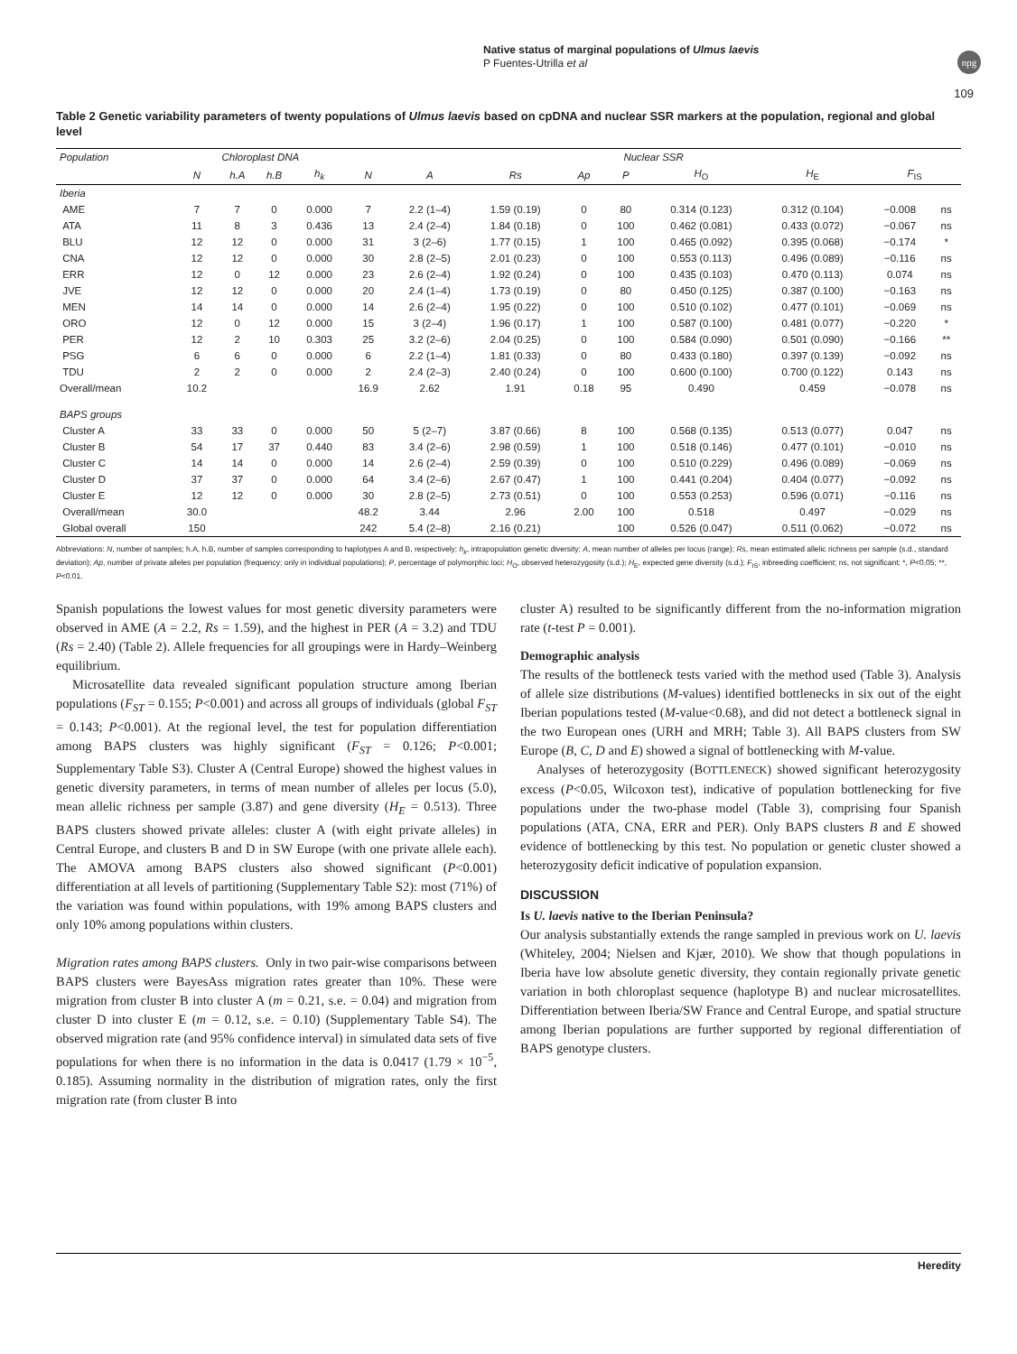Native status of marginal populations of Ulmus laevis
P Fuentes-Utrilla et al
npg
109
Table 2 Genetic variability parameters of twenty populations of Ulmus laevis based on cpDNA and nuclear SSR markers at the population, regional and global level
| Population | Chloroplast DNA | | | | Nuclear SSR | | | | | | | | |
| --- | --- | --- | --- | --- | --- | --- | --- | --- | --- | --- | --- | --- | --- |
| | N | h.A | h.B | h<sub>k</sub> | N | A | Rs | Ap | P | H<sub>O</sub> | H<sub>E</sub> | F<sub>IS</sub> | |
| Iberia | | | | | | | | | | | | | |
| AME | 7 | 7 | 0 | 0.000 | 7 | 2.2 (1–4) | 1.59 (0.19) | 0 | 80 | 0.314 (0.123) | 0.312 (0.104) | −0.008 | ns |
| ATA | 11 | 8 | 3 | 0.436 | 13 | 2.4 (2–4) | 1.84 (0.18) | 0 | 100 | 0.462 (0.081) | 0.433 (0.072) | −0.067 | ns |
| BLU | 12 | 12 | 0 | 0.000 | 31 | 3 (2–6) | 1.77 (0.15) | 1 | 100 | 0.465 (0.092) | 0.395 (0.068) | −0.174 | * |
| CNA | 12 | 12 | 0 | 0.000 | 30 | 2.8 (2–5) | 2.01 (0.23) | 0 | 100 | 0.553 (0.113) | 0.496 (0.089) | −0.116 | ns |
| ERR | 12 | 0 | 12 | 0.000 | 23 | 2.6 (2–4) | 1.92 (0.24) | 0 | 100 | 0.435 (0.103) | 0.470 (0.113) | 0.074 | ns |
| JVE | 12 | 12 | 0 | 0.000 | 20 | 2.4 (1–4) | 1.73 (0.19) | 0 | 80 | 0.450 (0.125) | 0.387 (0.100) | −0.163 | ns |
| MEN | 14 | 14 | 0 | 0.000 | 14 | 2.6 (2–4) | 1.95 (0.22) | 0 | 100 | 0.510 (0.102) | 0.477 (0.101) | −0.069 | ns |
| ORO | 12 | 0 | 12 | 0.000 | 15 | 3 (2–4) | 1.96 (0.17) | 1 | 100 | 0.587 (0.100) | 0.481 (0.077) | −0.220 | * |
| PER | 12 | 2 | 10 | 0.303 | 25 | 3.2 (2–6) | 2.04 (0.25) | 0 | 100 | 0.584 (0.090) | 0.501 (0.090) | −0.166 | ** |
| PSG | 6 | 6 | 0 | 0.000 | 6 | 2.2 (1–4) | 1.81 (0.33) | 0 | 80 | 0.433 (0.180) | 0.397 (0.139) | −0.092 | ns |
| TDU | 2 | 2 | 0 | 0.000 | 2 | 2.4 (2–3) | 2.40 (0.24) | 0 | 100 | 0.600 (0.100) | 0.700 (0.122) | 0.143 | ns |
| Overall/mean | 10.2 | | | | 16.9 | 2.62 | 1.91 | 0.18 | 95 | 0.490 | 0.459 | −0.078 | ns |
| BAPS groups | | | | | | | | | | | | | |
| Cluster A | 33 | 33 | 0 | 0.000 | 50 | 5 (2–7) | 3.87 (0.66) | 8 | 100 | 0.568 (0.135) | 0.513 (0.077) | 0.047 | ns |
| Cluster B | 54 | 17 | 37 | 0.440 | 83 | 3.4 (2–6) | 2.98 (0.59) | 1 | 100 | 0.518 (0.146) | 0.477 (0.101) | −0.010 | ns |
| Cluster C | 14 | 14 | 0 | 0.000 | 14 | 2.6 (2–4) | 2.59 (0.39) | 0 | 100 | 0.510 (0.229) | 0.496 (0.089) | −0.069 | ns |
| Cluster D | 37 | 37 | 0 | 0.000 | 64 | 3.4 (2–6) | 2.67 (0.47) | 1 | 100 | 0.441 (0.204) | 0.404 (0.077) | −0.092 | ns |
| Cluster E | 12 | 12 | 0 | 0.000 | 30 | 2.8 (2–5) | 2.73 (0.51) | 0 | 100 | 0.553 (0.253) | 0.596 (0.071) | −0.116 | ns |
| Overall/mean | 30.0 | | | | 48.2 | 3.44 | 2.96 | 2.00 | 100 | 0.518 | 0.497 | −0.029 | ns |
| Global overall | 150 | | | | 242 | 5.4 (2–8) | 2.16 (0.21) | | 100 | 0.526 (0.047) | 0.511 (0.062) | −0.072 | ns |
Abbreviations: N, number of samples; h.A, h.B, number of samples corresponding to haplotypes A and B, respectively; h<sub>k</sub>, intrapopulation genetic diversity; A, mean number of alleles per locus (range); Rs, mean estimated allelic richness per sample (s.d., standard deviation); Ap, number of private alleles per population (frequency; only in individual populations); P, percentage of polymorphic loci; H<sub>O</sub>, observed heterozygosity (s.d.); H<sub>E</sub>, expected gene diversity (s.d.); F<sub>IS</sub>, inbreeding coefficient; ns, not significant; *, P<0.05; **, P<0.01.
Spanish populations the lowest values for most genetic diversity parameters were observed in AME (A = 2.2, Rs = 1.59), and the highest in PER (A = 3.2) and TDU (Rs = 2.40) (Table 2). Allele frequencies for all groupings were in Hardy–Weinberg equilibrium.
Microsatellite data revealed significant population structure among Iberian populations (F<sub>ST</sub> = 0.155; P<0.001) and across all groups of individuals (global F<sub>ST</sub> = 0.143; P<0.001). At the regional level, the test for population differentiation among BAPS clusters was highly significant (F<sub>ST</sub> = 0.126; P<0.001; Supplementary Table S3). Cluster A (Central Europe) showed the highest values in genetic diversity parameters, in terms of mean number of alleles per locus (5.0), mean allelic richness per sample (3.87) and gene diversity (H<sub>E</sub> = 0.513). Three BAPS clusters showed private alleles: cluster A (with eight private alleles) in Central Europe, and clusters B and D in SW Europe (with one private allele each). The AMOVA among BAPS clusters also showed significant (P<0.001) differentiation at all levels of partitioning (Supplementary Table S2): most (71%) of the variation was found within populations, with 19% among BAPS clusters and only 10% among populations within clusters.
Migration rates among BAPS clusters. Only in two pair-wise comparisons between BAPS clusters were BayesAss migration rates greater than 10%. These were migration from cluster B into cluster A (m = 0.21, s.e. = 0.04) and migration from cluster D into cluster E (m = 0.12, s.e. = 0.10) (Supplementary Table S4). The observed migration rate (and 95% confidence interval) in simulated data sets of five populations for when there is no information in the data is 0.0417 (1.79 × 10<sup>−5</sup>, 0.185). Assuming normality in the distribution of migration rates, only the first migration rate (from cluster B into
cluster A) resulted to be significantly different from the no-information migration rate (t-test P = 0.001).
Demographic analysis
The results of the bottleneck tests varied with the method used (Table 3). Analysis of allele size distributions (M-values) identified bottlenecks in six out of the eight Iberian populations tested (M-value<0.68), and did not detect a bottleneck signal in the two European ones (URH and MRH; Table 3). All BAPS clusters from SW Europe (B, C, D and E) showed a signal of bottlenecking with M-value.
Analyses of heterozygosity (BOTTLENECK) showed significant heterozygosity excess (P<0.05, Wilcoxon test), indicative of population bottlenecking for five populations under the two-phase model (Table 3), comprising four Spanish populations (ATA, CNA, ERR and PER). Only BAPS clusters B and E showed evidence of bottlenecking by this test. No population or genetic cluster showed a heterozygosity deficit indicative of population expansion.
DISCUSSION
Is U. laevis native to the Iberian Peninsula?
Our analysis substantially extends the range sampled in previous work on U. laevis (Whiteley, 2004; Nielsen and Kjær, 2010). We show that though populations in Iberia have low absolute genetic diversity, they contain regionally private genetic variation in both chloroplast sequence (haplotype B) and nuclear microsatellites. Differentiation between Iberia/SW France and Central Europe, and spatial structure among Iberian populations are further supported by regional differentiation of BAPS genotype clusters.
Heredity